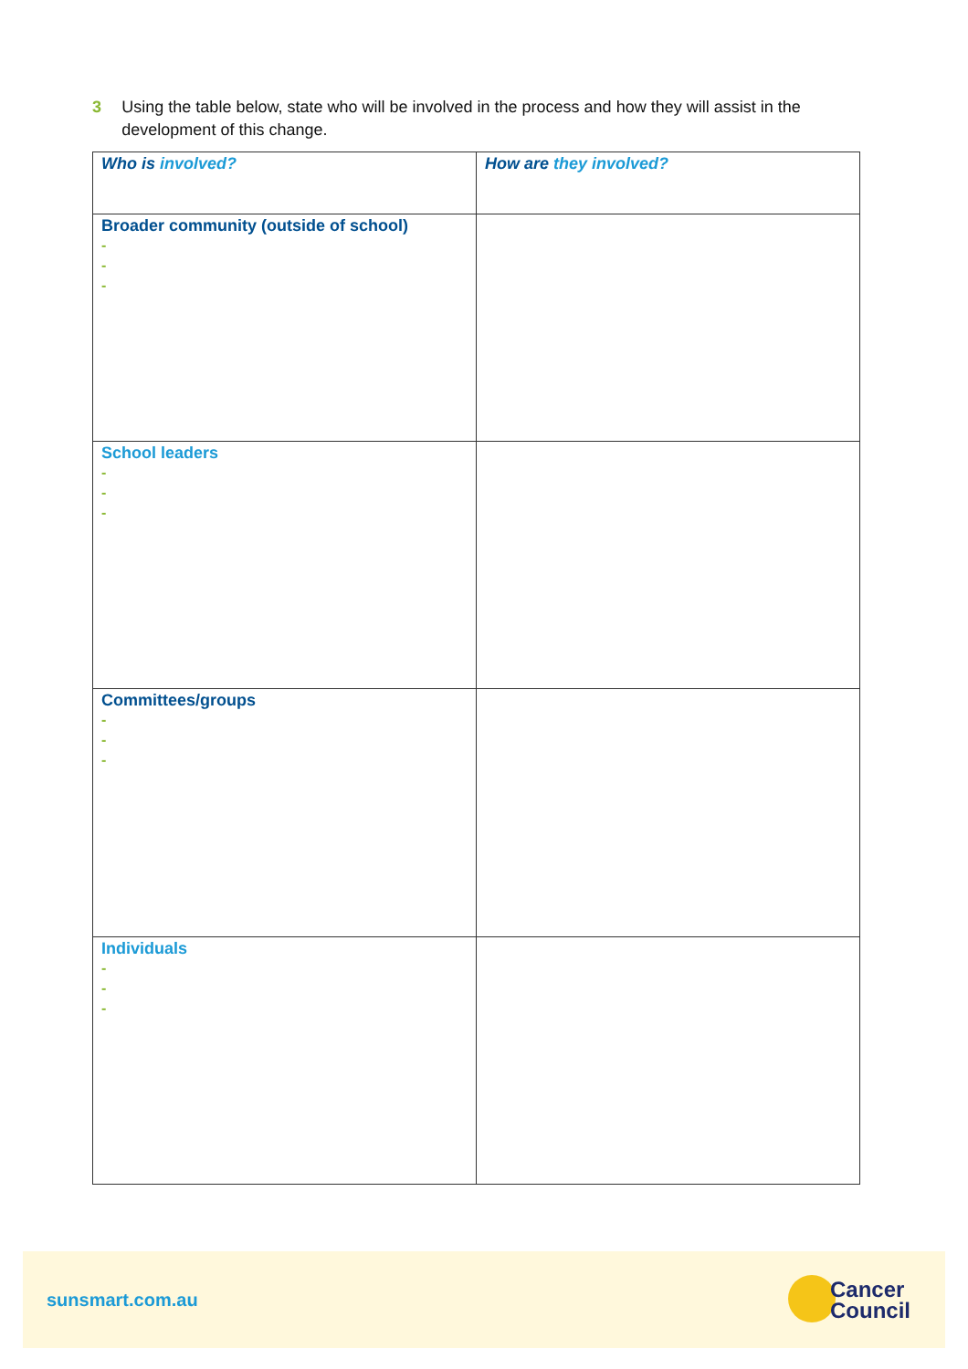3 Using the table below, state who will be involved in the process and how they will assist in the development of this change.
| Who is involved? | How are they involved? |
| --- | --- |
| Broader community (outside of school) - - - | |
| School leaders - - - | |
| Committees/groups - - - | |
| Individuals - - - | |
sunsmart.com.au
Cancer
Council